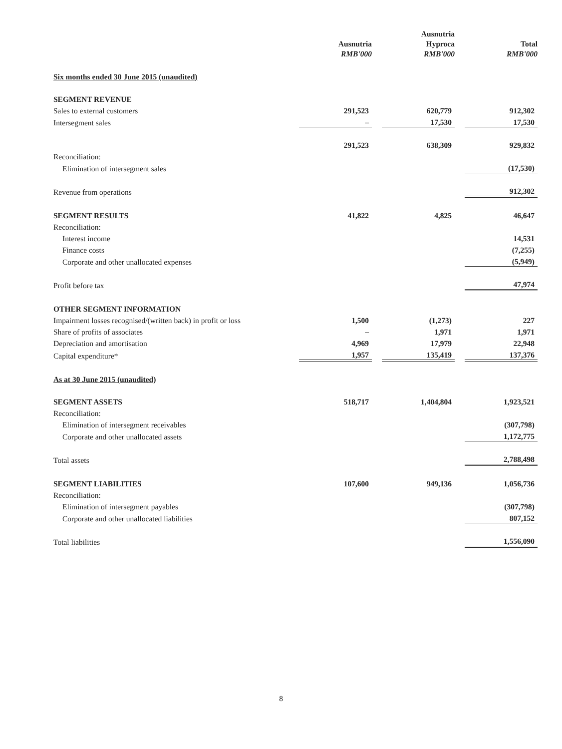| | Ausnutria RMB'000 | | Ausnutria Hyproca RMB'000 | | Total RMB'000 |
| Six months ended 30 June 2015 (unaudited) | | | | | |
| SEGMENT REVENUE | | | | | |
| Sales to external customers | 291,523 | | 620,779 | | 912,302 |
| Intersegment sales | – | | 17,530 | | 17,530 |
| | 291,523 | | 638,309 | | 929,832 |
| Reconciliation: | | | | | |
| Elimination of intersegment sales | | | | | (17,530) |
| Revenue from operations | | | | | 912,302 |
| SEGMENT RESULTS | 41,822 | | 4,825 | | 46,647 |
| Reconciliation: | | | | | |
| Interest income | | | | | 14,531 |
| Finance costs | | | | | (7,255) |
| Corporate and other unallocated expenses | | | | | (5,949) |
| Profit before tax | | | | | 47,974 |
| OTHER SEGMENT INFORMATION | | | | | |
| Impairment losses recognised/(written back) in profit or loss | 1,500 | | (1,273) | | 227 |
| Share of profits of associates | – | | 1,971 | | 1,971 |
| Depreciation and amortisation | 4,969 | | 17,979 | | 22,948 |
| Capital expenditure* | 1,957 | | 135,419 | | 137,376 |
| As at 30 June 2015 (unaudited) | | | | | |
| SEGMENT ASSETS | 518,717 | | 1,404,804 | | 1,923,521 |
| Reconciliation: | | | | | |
| Elimination of intersegment receivables | | | | | (307,798) |
| Corporate and other unallocated assets | | | | | 1,172,775 |
| Total assets | | | | | 2,788,498 |
| SEGMENT LIABILITIES | 107,600 | | 949,136 | | 1,056,736 |
| Reconciliation: | | | | | |
| Elimination of intersegment payables | | | | | (307,798) |
| Corporate and other unallocated liabilities | | | | | 807,152 |
| Total liabilities | | | | | 1,556,090 |
8